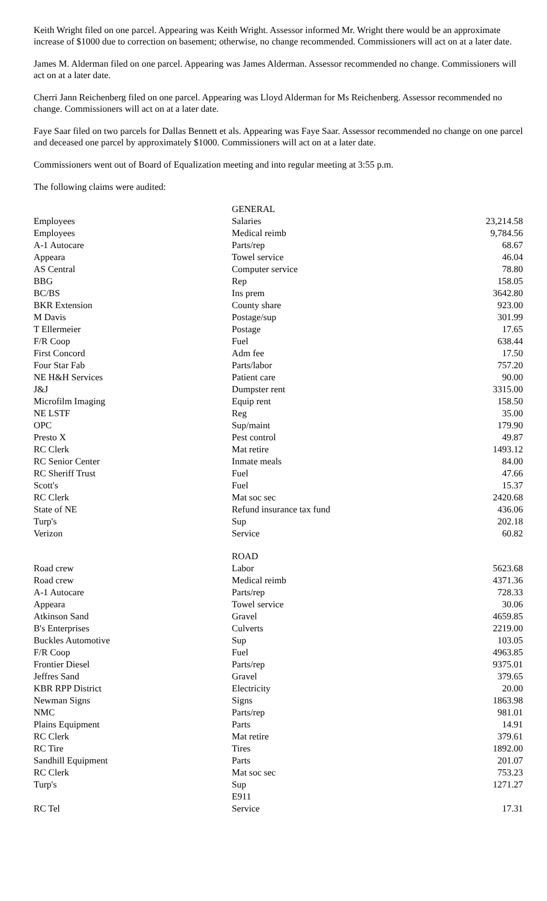Keith Wright filed on one parcel. Appearing was Keith Wright. Assessor informed Mr. Wright there would be an approximate increase of $1000 due to correction on basement; otherwise, no change recommended. Commissioners will act on at a later date.
James M. Alderman filed on one parcel. Appearing was James Alderman. Assessor recommended no change. Commissioners will act on at a later date.
Cherri Jann Reichenberg filed on one parcel. Appearing was Lloyd Alderman for Ms Reichenberg. Assessor recommended no change. Commissioners will act on at a later date.
Faye Saar filed on two parcels for Dallas Bennett et als. Appearing was Faye Saar. Assessor recommended no change on one parcel and deceased one parcel by approximately $1000. Commissioners will act on at a later date.
Commissioners went out of Board of Equalization meeting and into regular meeting at 3:55 p.m.
The following claims were audited:
| | GENERAL | |
| Employees | Salaries | 23,214.58 |
| Employees | Medical reimb | 9,784.56 |
| A-1 Autocare | Parts/rep | 68.67 |
| Appeara | Towel service | 46.04 |
| AS Central | Computer service | 78.80 |
| BBG | Rep | 158.05 |
| BC/BS | Ins prem | 3642.80 |
| BKR Extension | County share | 923.00 |
| M Davis | Postage/sup | 301.99 |
| T Ellermeier | Postage | 17.65 |
| F/R Coop | Fuel | 638.44 |
| First Concord | Adm fee | 17.50 |
| Four Star Fab | Parts/labor | 757.20 |
| NE H&H Services | Patient care | 90.00 |
| J&J | Dumpster rent | 3315.00 |
| Microfilm Imaging | Equip rent | 158.50 |
| NE LSTF | Reg | 35.00 |
| OPC | Sup/maint | 179.90 |
| Presto X | Pest control | 49.87 |
| RC Clerk | Mat retire | 1493.12 |
| RC Senior Center | Inmate meals | 84.00 |
| RC Sheriff Trust | Fuel | 47.66 |
| Scott's | Fuel | 15.37 |
| RC Clerk | Mat soc sec | 2420.68 |
| State of NE | Refund insurance tax fund | 436.06 |
| Turp's | Sup | 202.18 |
| Verizon | Service | 60.82 |
| | ROAD | |
| Road crew | Labor | 5623.68 |
| Road crew | Medical reimb | 4371.36 |
| A-1 Autocare | Parts/rep | 728.33 |
| Appeara | Towel service | 30.06 |
| Atkinson Sand | Gravel | 4659.85 |
| B's Enterprises | Culverts | 2219.00 |
| Buckles Automotive | Sup | 103.05 |
| F/R Coop | Fuel | 4963.85 |
| Frontier Diesel | Parts/rep | 9375.01 |
| Jeffres Sand | Gravel | 379.65 |
| KBR RPP District | Electricity | 20.00 |
| Newman Signs | Signs | 1863.98 |
| NMC | Parts/rep | 981.01 |
| Plains Equipment | Parts | 14.91 |
| RC Clerk | Mat retire | 379.61 |
| RC Tire | Tires | 1892.00 |
| Sandhill Equipment | Parts | 201.07 |
| RC Clerk | Mat soc sec | 753.23 |
| Turp's | Sup | 1271.27 |
| | E911 | |
| RC Tel | Service | 17.31 |